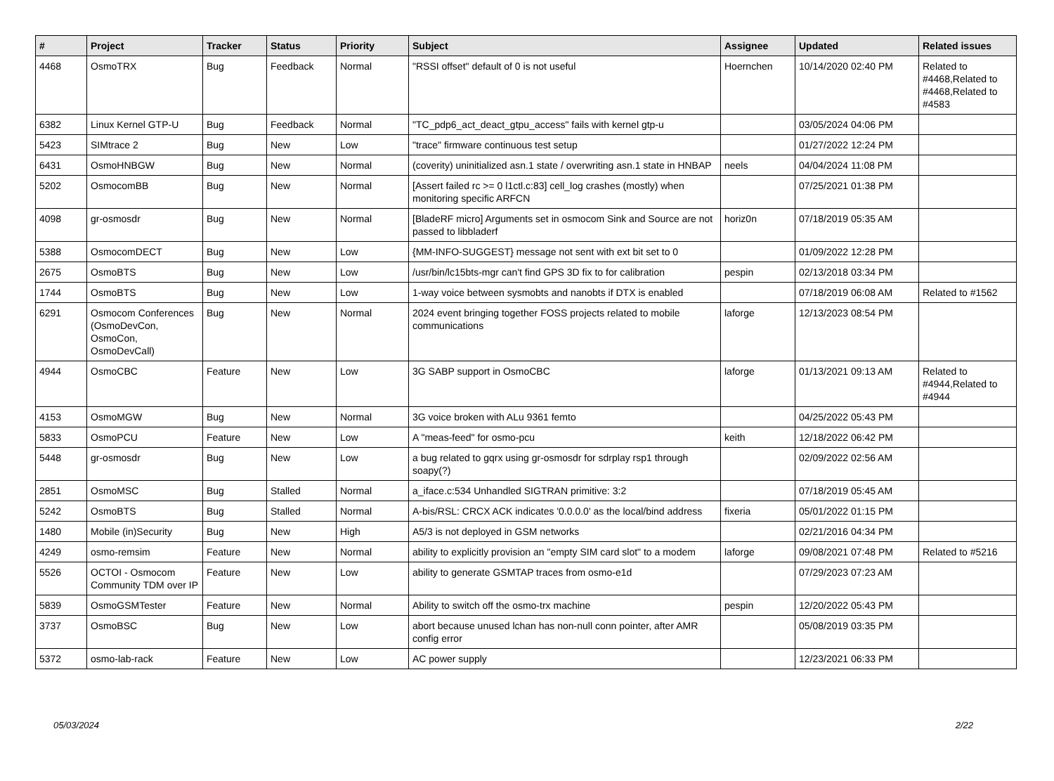| # | Project | Tracker | Status | Priority | Subject | Assignee | Updated | Related issues |
| --- | --- | --- | --- | --- | --- | --- | --- | --- |
| 4468 | OsmoTRX | Bug | Feedback | Normal | "RSSI offset" default of 0 is not useful | Hoernchen | 10/14/2020 02:40 PM | Related to #4468,Related to #4468,Related to #4583 |
| 6382 | Linux Kernel GTP-U | Bug | Feedback | Normal | "TC_pdp6_act_deact_gtpu_access" fails with kernel gtp-u | | 03/05/2024 04:06 PM | |
| 5423 | SIMtrace 2 | Bug | New | Low | "trace" firmware continuous test setup | | 01/27/2022 12:24 PM | |
| 6431 | OsmoHNBGW | Bug | New | Normal | (coverity) uninitialized asn.1 state / overwriting asn.1 state in HNBAP | neels | 04/04/2024 11:08 PM | |
| 5202 | OsmocomBB | Bug | New | Normal | [Assert failed rc >= 0 l1ctl.c:83] cell_log crashes (mostly) when monitoring specific ARFCN | | 07/25/2021 01:38 PM | |
| 4098 | gr-osmosdr | Bug | New | Normal | [BladeRF micro] Arguments set in osmocom Sink and Source are not passed to libbladerf | horiz0n | 07/18/2019 05:35 AM | |
| 5388 | OsmocomDECT | Bug | New | Low | {MM-INFO-SUGGEST} message not sent with ext bit set to 0 | | 01/09/2022 12:28 PM | |
| 2675 | OsmoBTS | Bug | New | Low | /usr/bin/lc15bts-mgr can't find GPS 3D fix to for calibration | pespin | 02/13/2018 03:34 PM | |
| 1744 | OsmoBTS | Bug | New | Low | 1-way voice between sysmobts and nanobts if DTX is enabled | | 07/18/2019 06:08 AM | Related to #1562 |
| 6291 | Osmocom Conferences (OsmoDevCon, OsmoCon, OsmoDevCall) | Bug | New | Normal | 2024 event bringing together FOSS projects related to mobile communications | laforge | 12/13/2023 08:54 PM | |
| 4944 | OsmoCBC | Feature | New | Low | 3G SABP support in OsmoCBC | laforge | 01/13/2021 09:13 AM | Related to #4944,Related to #4944 |
| 4153 | OsmoMGW | Bug | New | Normal | 3G voice broken with ALu 9361 femto | | 04/25/2022 05:43 PM | |
| 5833 | OsmoPCU | Feature | New | Low | A "meas-feed" for osmo-pcu | keith | 12/18/2022 06:42 PM | |
| 5448 | gr-osmosdr | Bug | New | Low | a bug related to gqrx using gr-osmosdr for sdrplay rsp1 through soapy(?) | | 02/09/2022 02:56 AM | |
| 2851 | OsmoMSC | Bug | Stalled | Normal | a_iface.c:534 Unhandled SIGTRAN primitive: 3:2 | | 07/18/2019 05:45 AM | |
| 5242 | OsmoBTS | Bug | Stalled | Normal | A-bis/RSL: CRCX ACK indicates '0.0.0.0' as the local/bind address | fixeria | 05/01/2022 01:15 PM | |
| 1480 | Mobile (in)Security | Bug | New | High | A5/3 is not deployed in GSM networks | | 02/21/2016 04:34 PM | |
| 4249 | osmo-remsim | Feature | New | Normal | ability to explicitly provision an "empty SIM card slot" to a modem | laforge | 09/08/2021 07:48 PM | Related to #5216 |
| 5526 | OCTOI - Osmocom Community TDM over IP | Feature | New | Low | ability to generate GSMTAP traces from osmo-e1d | | 07/29/2023 07:23 AM | |
| 5839 | OsmoGSMTester | Feature | New | Normal | Ability to switch off the osmo-trx machine | pespin | 12/20/2022 05:43 PM | |
| 3737 | OsmoBSC | Bug | New | Low | abort because unused lchan has non-null conn pointer, after AMR config error | | 05/08/2019 03:35 PM | |
| 5372 | osmo-lab-rack | Feature | New | Low | AC power supply | | 12/23/2021 06:33 PM | |
05/03/2024 2/22